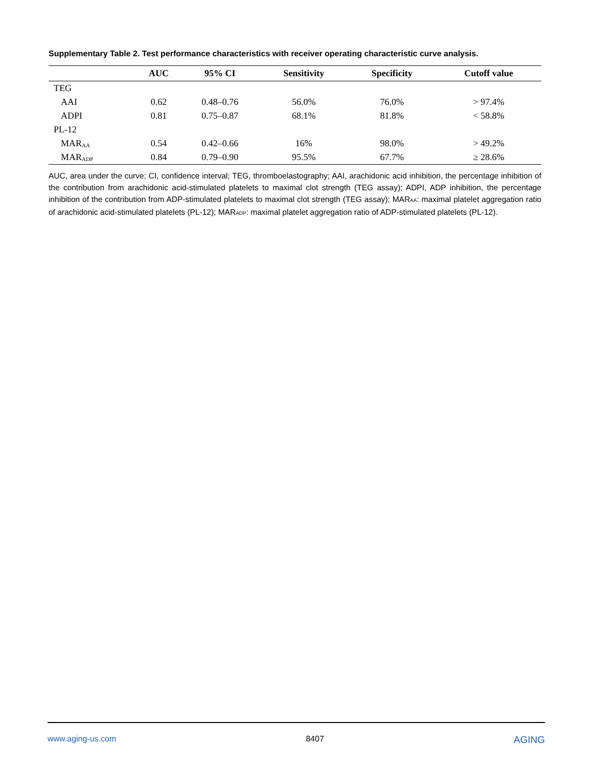Supplementary Table 2. Test performance characteristics with receiver operating characteristic curve analysis.
| | AUC | 95% CI | Sensitivity | Specificity | Cutoff value |
| --- | --- | --- | --- | --- | --- |
| TEG | | | | | |
| AAI | 0.62 | 0.48–0.76 | 56.0% | 76.0% | > 97.4% |
| ADPI | 0.81 | 0.75–0.87 | 68.1% | 81.8% | < 58.8% |
| PL-12 | | | | | |
| MAR<sub>AA</sub> | 0.54 | 0.42–0.66 | 16% | 98.0% | > 49.2% |
| MAR<sub>ADP</sub> | 0.84 | 0.79–0.90 | 95.5% | 67.7% | ≥ 28.6% |
AUC, area under the curve; CI, confidence interval; TEG, thromboelastography; AAI, arachidonic acid inhibition, the percentage inhibition of the contribution from arachidonic acid-stimulated platelets to maximal clot strength (TEG assay); ADPI, ADP inhibition, the percentage inhibition of the contribution from ADP-stimulated platelets to maximal clot strength (TEG assay); MAR<sub>AA</sub>: maximal platelet aggregation ratio of arachidonic acid-stimulated platelets (PL-12); MAR<sub>ADP</sub>: maximal platelet aggregation ratio of ADP-stimulated platelets (PL-12).
www.aging-us.com 8407 AGING